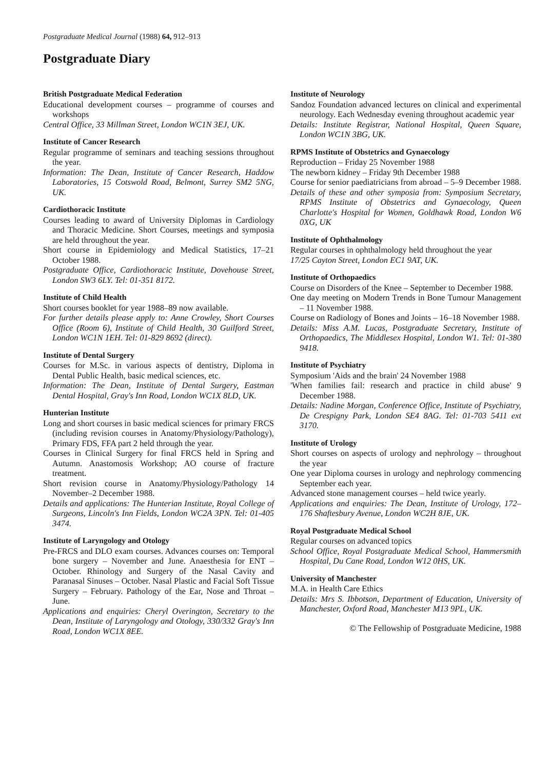Postgraduate Medical Journal (1988) 64, 912–913
Postgraduate Diary
British Postgraduate Medical Federation
Educational development courses – programme of courses and workshops
Central Office, 33 Millman Street, London WC1N 3EJ, UK.
Institute of Cancer Research
Regular programme of seminars and teaching sessions throughout the year.
Information: The Dean, Institute of Cancer Research, Haddow Laboratories, 15 Cotswold Road, Belmont, Surrey SM2 5NG, UK.
Cardiothoracic Institute
Courses leading to award of University Diplomas in Cardiology and Thoracic Medicine. Short Courses, meetings and symposia are held throughout the year.
Short course in Epidemiology and Medical Statistics, 17–21 October 1988.
Postgraduate Office, Cardiothoracic Institute, Dovehouse Street, London SW3 6LY. Tel: 01-351 8172.
Institute of Child Health
Short courses booklet for year 1988–89 now available.
For further details please apply to: Anne Crowley, Short Courses Office (Room 6), Institute of Child Health, 30 Guilford Street, London WC1N 1EH. Tel: 01-829 8692 (direct).
Institute of Dental Surgery
Courses for M.Sc. in various aspects of dentistry, Diploma in Dental Public Health, basic medical sciences, etc.
Information: The Dean, Institute of Dental Surgery, Eastman Dental Hospital, Gray's Inn Road, London WC1X 8LD, UK.
Hunterian Institute
Long and short courses in basic medical sciences for primary FRCS (including revision courses in Anatomy/Physiology/Pathology), Primary FDS, FFA part 2 held through the year.
Courses in Clinical Surgery for final FRCS held in Spring and Autumn. Anastomosis Workshop; AO course of fracture treatment.
Short revision course in Anatomy/Physiology/Pathology 14 November–2 December 1988.
Details and applications: The Hunterian Institute, Royal College of Surgeons, Lincoln's Inn Fields, London WC2A 3PN. Tel: 01-405 3474.
Institute of Laryngology and Otology
Pre-FRCS and DLO exam courses. Advances courses on: Temporal bone surgery – November and June. Anaesthesia for ENT – October. Rhinology and Surgery of the Nasal Cavity and Paranasal Sinuses – October. Nasal Plastic and Facial Soft Tissue Surgery – February. Pathology of the Ear, Nose and Throat – June.
Applications and enquiries: Cheryl Overington, Secretary to the Dean, Institute of Laryngology and Otology, 330/332 Gray's Inn Road, London WC1X 8EE.
Institute of Neurology
Sandoz Foundation advanced lectures on clinical and experimental neurology. Each Wednesday evening throughout academic year
Details: Institute Registrar, National Hospital, Queen Square, London WC1N 3BG, UK.
RPMS Institute of Obstetrics and Gynaecology
Reproduction – Friday 25 November 1988
The newborn kidney – Friday 9th December 1988
Course for senior paediatricians from abroad – 5–9 December 1988.
Details of these and other symposia from: Symposium Secretary, RPMS Institute of Obstetrics and Gynaecology, Queen Charlotte's Hospital for Women, Goldhawk Road, London W6 0XG, UK
Institute of Ophthalmology
Regular courses in ophthalmology held throughout the year
17/25 Cayton Street, London EC1 9AT, UK.
Institute of Orthopaedics
Course on Disorders of the Knee – September to December 1988.
One day meeting on Modern Trends in Bone Tumour Management – 11 November 1988.
Course on Radiology of Bones and Joints – 16–18 November 1988.
Details: Miss A.M. Lucas, Postgraduate Secretary, Institute of Orthopaedics, The Middlesex Hospital, London W1. Tel: 01-380 9418.
Institute of Psychiatry
Symposium 'Aids and the brain' 24 November 1988
'When families fail: research and practice in child abuse' 9 December 1988.
Details: Nadine Morgan, Conference Office, Institute of Psychiatry, De Crespigny Park, London SE4 8AG. Tel: 01-703 5411 ext 3170.
Institute of Urology
Short courses on aspects of urology and nephrology – throughout the year
One year Diploma courses in urology and nephrology commencing September each year.
Advanced stone management courses – held twice yearly.
Applications and enquiries: The Dean, Institute of Urology, 172–176 Shaftesbury Avenue, London WC2H 8JE, UK.
Royal Postgraduate Medical School
Regular courses on advanced topics
School Office, Royal Postgraduate Medical School, Hammersmith Hospital, Du Cane Road, London W12 0HS, UK.
University of Manchester
M.A. in Health Care Ethics
Details: Mrs S. Ibbotson, Department of Education, University of Manchester, Oxford Road, Manchester M13 9PL, UK.
© The Fellowship of Postgraduate Medicine, 1988